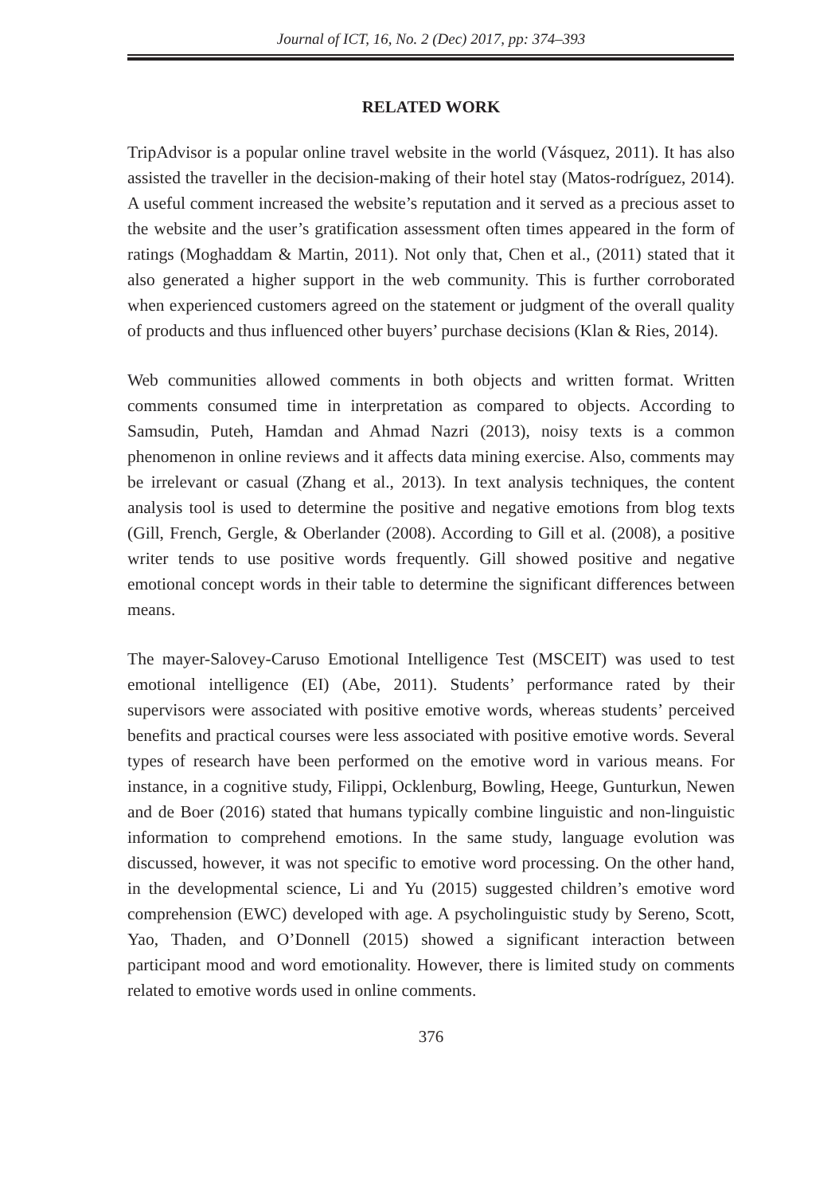Journal of ICT, 16, No. 2 (Dec) 2017, pp: 374–393
RELATED WORK
TripAdvisor is a popular online travel website in the world (Vásquez, 2011). It has also assisted the traveller in the decision-making of their hotel stay (Matos-rodríguez, 2014). A useful comment increased the website’s reputation and it served as a precious asset to the website and the user’s gratification assessment often times appeared in the form of ratings (Moghaddam & Martin, 2011). Not only that, Chen et al., (2011) stated that it also generated a higher support in the web community. This is further corroborated when experienced customers agreed on the statement or judgment of the overall quality of products and thus influenced other buyers’ purchase decisions (Klan & Ries, 2014).
Web communities allowed comments in both objects and written format. Written comments consumed time in interpretation as compared to objects. According to Samsudin, Puteh, Hamdan and Ahmad Nazri (2013), noisy texts is a common phenomenon in online reviews and it affects data mining exercise. Also, comments may be irrelevant or casual (Zhang et al., 2013). In text analysis techniques, the content analysis tool is used to determine the positive and negative emotions from blog texts (Gill, French, Gergle, & Oberlander (2008). According to Gill et al. (2008), a positive writer tends to use positive words frequently. Gill showed positive and negative emotional concept words in their table to determine the significant differences between means.
The mayer-Salovey-Caruso Emotional Intelligence Test (MSCEIT) was used to test emotional intelligence (EI) (Abe, 2011). Students’ performance rated by their supervisors were associated with positive emotive words, whereas students’ perceived benefits and practical courses were less associated with positive emotive words. Several types of research have been performed on the emotive word in various means. For instance, in a cognitive study, Filippi, Ocklenburg, Bowling, Heege, Gunturkun, Newen and de Boer (2016) stated that humans typically combine linguistic and non-linguistic information to comprehend emotions. In the same study, language evolution was discussed, however, it was not specific to emotive word processing. On the other hand, in the developmental science, Li and Yu (2015) suggested children’s emotive word comprehension (EWC) developed with age. A psycholinguistic study by Sereno, Scott, Yao, Thaden, and O’Donnell (2015) showed a significant interaction between participant mood and word emotionality. However, there is limited study on comments related to emotive words used in online comments.
376